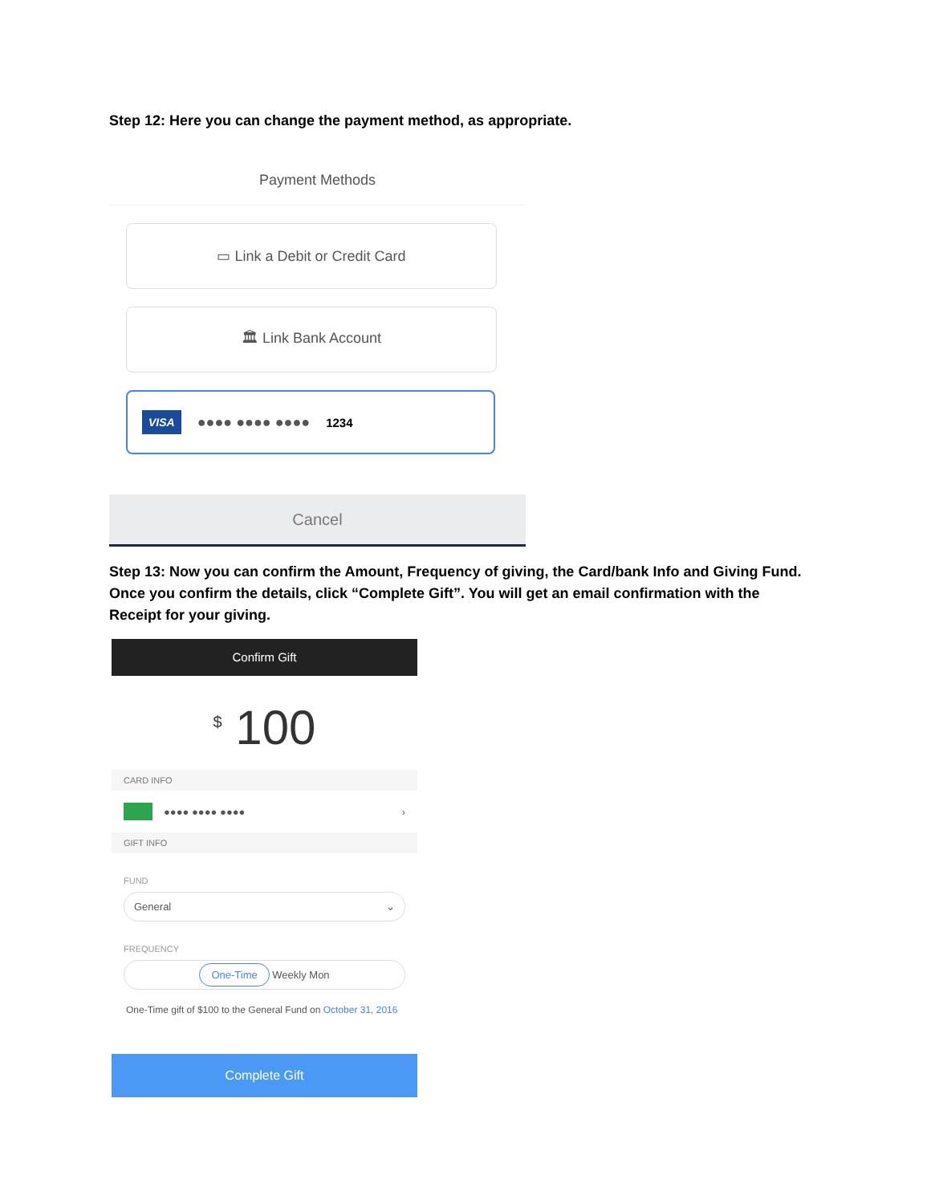Step 12: Here you can change the payment method, as appropriate.
Payment Methods
▭ Link a Debit or Credit Card
🏛 Link Bank Account
VISA ●●●● ●●●● ●●●● 1234
Cancel
Step 13: Now you can confirm the Amount, Frequency of giving, the Card/bank Info and Giving Fund. Once you confirm the details, click “Complete Gift”. You will get an email confirmation with the Receipt for your giving.
Confirm Gift
<sup>$</sup> 100
CARD INFO
●●●● ●●●● ●●●● ›
GIFT INFO
FUND
General ⌄
FREQUENCY
One-Time Weekly Mon
One-Time gift of $100 to the General Fund on October 31, 2016
Complete Gift